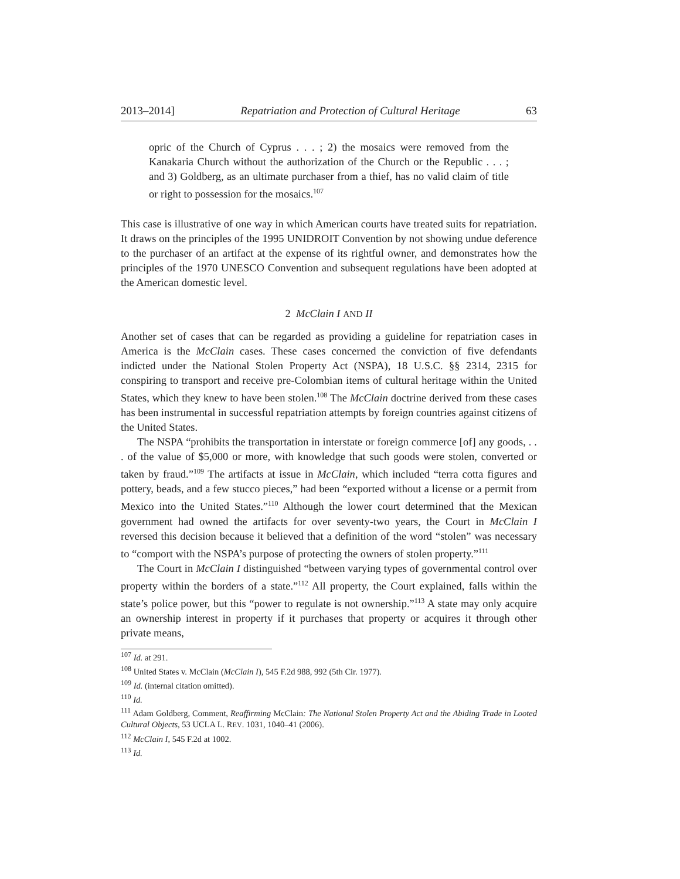2013–2014] Repatriation and Protection of Cultural Heritage 63
opric of the Church of Cyprus . . . ; 2) the mosaics were removed from the Kanakaria Church without the authorization of the Church or the Republic . . . ; and 3) Goldberg, as an ultimate purchaser from a thief, has no valid claim of title or right to possession for the mosaics.<sup>107</sup>
This case is illustrative of one way in which American courts have treated suits for repatriation. It draws on the principles of the 1995 UNIDROIT Convention by not showing undue deference to the purchaser of an artifact at the expense of its rightful owner, and demonstrates how the principles of the 1970 UNESCO Convention and subsequent regulations have been adopted at the American domestic level.
2 McClain I AND II
Another set of cases that can be regarded as providing a guideline for repatriation cases in America is the McClain cases. These cases concerned the conviction of five defendants indicted under the National Stolen Property Act (NSPA), 18 U.S.C. §§ 2314, 2315 for conspiring to transport and receive pre-Colombian items of cultural heritage within the United States, which they knew to have been stolen.<sup>108</sup> The McClain doctrine derived from these cases has been instrumental in successful repatriation attempts by foreign countries against citizens of the United States.
The NSPA “prohibits the transportation in interstate or foreign commerce [of] any goods, . . . of the value of $5,000 or more, with knowledge that such goods were stolen, converted or taken by fraud.”<sup>109</sup> The artifacts at issue in McClain, which included “terra cotta figures and pottery, beads, and a few stucco pieces,” had been “exported without a license or a permit from Mexico into the United States.”<sup>110</sup> Although the lower court determined that the Mexican government had owned the artifacts for over seventy-two years, the Court in McClain I reversed this decision because it believed that a definition of the word “stolen” was necessary to “comport with the NSPA’s purpose of protecting the owners of stolen property.”<sup>111</sup>
The Court in McClain I distinguished “between varying types of governmental control over property within the borders of a state.”<sup>112</sup> All property, the Court explained, falls within the state’s police power, but this “power to regulate is not ownership.”<sup>113</sup> A state may only acquire an ownership interest in property if it purchases that property or acquires it through other private means,
<sup>107</sup> Id. at 291.
<sup>108</sup> United States v. McClain (McClain I), 545 F.2d 988, 992 (5th Cir. 1977).
<sup>109</sup> Id. (internal citation omitted).
<sup>110</sup> Id.
<sup>111</sup> Adam Goldberg, Comment, Reaffirming McClain: The National Stolen Property Act and the Abiding Trade in Looted Cultural Objects, 53 UCLA L. REV. 1031, 1040–41 (2006).
<sup>112</sup> McClain I, 545 F.2d at 1002.
<sup>113</sup> Id.